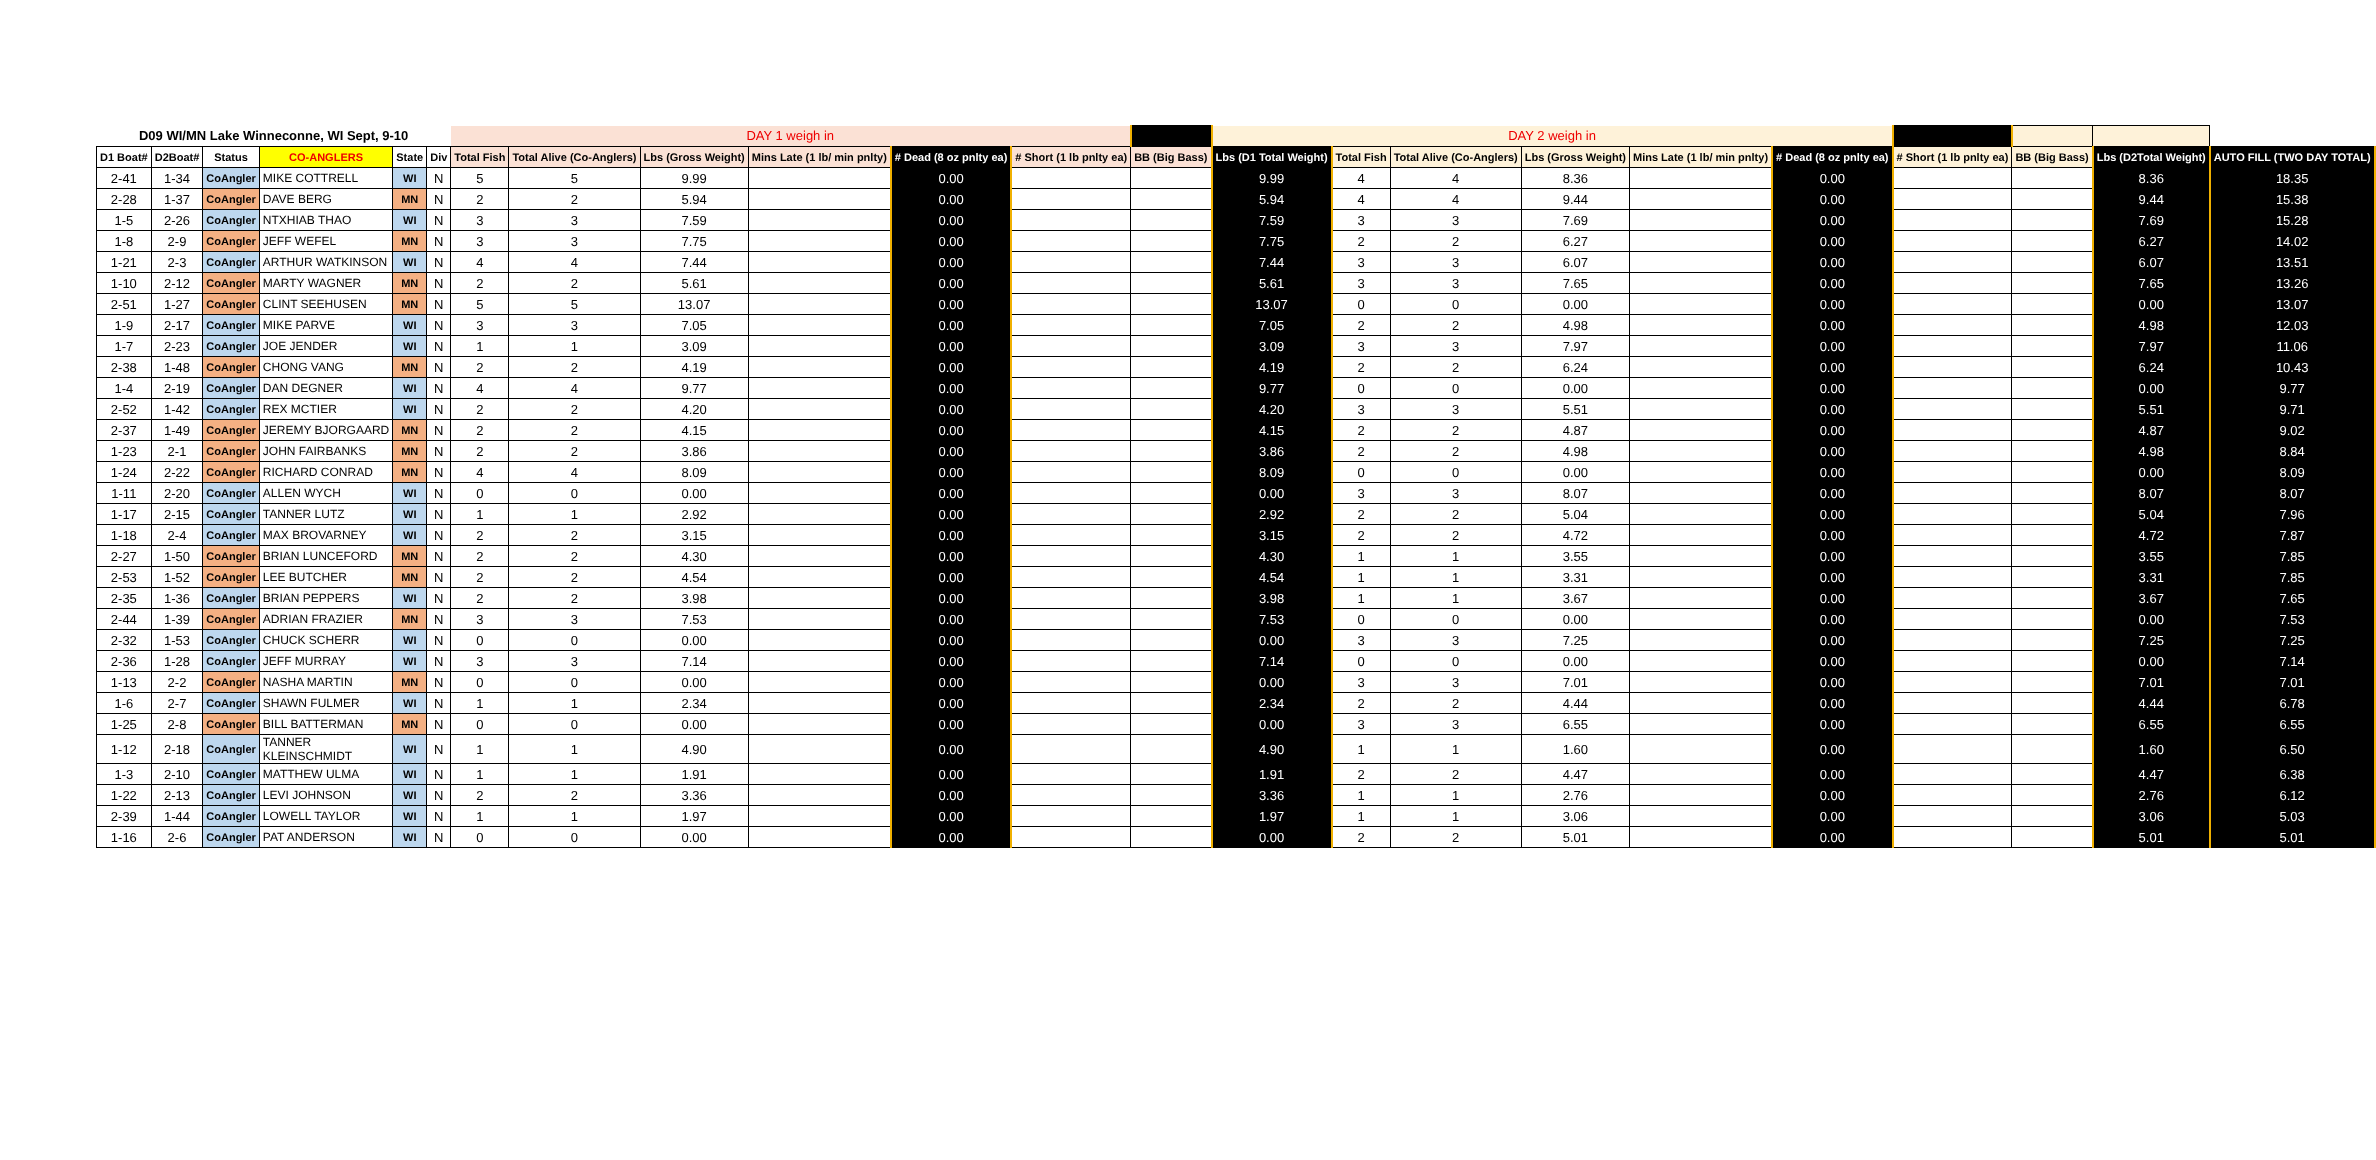| D09 WI/MN Lake Winneconne, WI Sept, 9-10 | | | | | | DAY 1 weigh in | | | | | | | DAY 2 weigh in | | | | | | | | | |
| D1 Boat# | D2Boat# | Status | CO-ANGLERS | State | Div | Total Fish | Total Alive (Co-Anglers) | Lbs (Gross Weight) | Mins Late (1 lb/ min pnlty) | # Dead (8 oz pnlty ea) | # Short (1 lb pnlty ea) | BB (Big Bass) | Lbs (D1 Total Weight) | Total Fish | Total Alive (Co-Anglers) | Lbs (Gross Weight) | Mins Late (1 lb/ min pnlty) | # Dead (8 oz pnlty ea) | # Short (1 lb pnlty ea) | BB (Big Bass) | Lbs (D2Total Weight) | AUTO FILL (TWO DAY TOTAL) |
| 2-41 | 1-34 | CoAngler | MIKE COTTRELL | WI | N | 5 | 5 | 9.99 | | 0.00 | | | 9.99 | 4 | 4 | 8.36 | | 0.00 | | | 8.36 | 18.35 |
| 2-28 | 1-37 | CoAngler | DAVE BERG | MN | N | 2 | 2 | 5.94 | | 0.00 | | | 5.94 | 4 | 4 | 9.44 | | 0.00 | | | 9.44 | 15.38 |
| 1-5 | 2-26 | CoAngler | NTXHIAB THAO | WI | N | 3 | 3 | 7.59 | | 0.00 | | | 7.59 | 3 | 3 | 7.69 | | 0.00 | | | 7.69 | 15.28 |
| 1-8 | 2-9 | CoAngler | JEFF WEFEL | MN | N | 3 | 3 | 7.75 | | 0.00 | | | 7.75 | 2 | 2 | 6.27 | | 0.00 | | | 6.27 | 14.02 |
| 1-21 | 2-3 | CoAngler | ARTHUR WATKINSON | WI | N | 4 | 4 | 7.44 | | 0.00 | | | 7.44 | 3 | 3 | 6.07 | | 0.00 | | | 6.07 | 13.51 |
| 1-10 | 2-12 | CoAngler | MARTY WAGNER | MN | N | 2 | 2 | 5.61 | | 0.00 | | | 5.61 | 3 | 3 | 7.65 | | 0.00 | | | 7.65 | 13.26 |
| 2-51 | 1-27 | CoAngler | CLINT SEEHUSEN | MN | N | 5 | 5 | 13.07 | | 0.00 | | | 13.07 | 0 | 0 | 0.00 | | 0.00 | | | 0.00 | 13.07 |
| 1-9 | 2-17 | CoAngler | MIKE PARVE | WI | N | 3 | 3 | 7.05 | | 0.00 | | | 7.05 | 2 | 2 | 4.98 | | 0.00 | | | 4.98 | 12.03 |
| 1-7 | 2-23 | CoAngler | JOE JENDER | WI | N | 1 | 1 | 3.09 | | 0.00 | | | 3.09 | 3 | 3 | 7.97 | | 0.00 | | | 7.97 | 11.06 |
| 2-38 | 1-48 | CoAngler | CHONG VANG | MN | N | 2 | 2 | 4.19 | | 0.00 | | | 4.19 | 2 | 2 | 6.24 | | 0.00 | | | 6.24 | 10.43 |
| 1-4 | 2-19 | CoAngler | DAN DEGNER | WI | N | 4 | 4 | 9.77 | | 0.00 | | | 9.77 | 0 | 0 | 0.00 | | 0.00 | | | 0.00 | 9.77 |
| 2-52 | 1-42 | CoAngler | REX MCTIER | WI | N | 2 | 2 | 4.20 | | 0.00 | | | 4.20 | 3 | 3 | 5.51 | | 0.00 | | | 5.51 | 9.71 |
| 2-37 | 1-49 | CoAngler | JEREMY BJORGAARD | MN | N | 2 | 2 | 4.15 | | 0.00 | | | 4.15 | 2 | 2 | 4.87 | | 0.00 | | | 4.87 | 9.02 |
| 1-23 | 2-1 | CoAngler | JOHN FAIRBANKS | MN | N | 2 | 2 | 3.86 | | 0.00 | | | 3.86 | 2 | 2 | 4.98 | | 0.00 | | | 4.98 | 8.84 |
| 1-24 | 2-22 | CoAngler | RICHARD CONRAD | MN | N | 4 | 4 | 8.09 | | 0.00 | | | 8.09 | 0 | 0 | 0.00 | | 0.00 | | | 0.00 | 8.09 |
| 1-11 | 2-20 | CoAngler | ALLEN WYCH | WI | N | 0 | 0 | 0.00 | | 0.00 | | | 0.00 | 3 | 3 | 8.07 | | 0.00 | | | 8.07 | 8.07 |
| 1-17 | 2-15 | CoAngler | TANNER LUTZ | WI | N | 1 | 1 | 2.92 | | 0.00 | | | 2.92 | 2 | 2 | 5.04 | | 0.00 | | | 5.04 | 7.96 |
| 1-18 | 2-4 | CoAngler | MAX BROVARNEY | WI | N | 2 | 2 | 3.15 | | 0.00 | | | 3.15 | 2 | 2 | 4.72 | | 0.00 | | | 4.72 | 7.87 |
| 2-27 | 1-50 | CoAngler | BRIAN LUNCEFORD | MN | N | 2 | 2 | 4.30 | | 0.00 | | | 4.30 | 1 | 1 | 3.55 | | 0.00 | | | 3.55 | 7.85 |
| 2-53 | 1-52 | CoAngler | LEE BUTCHER | MN | N | 2 | 2 | 4.54 | | 0.00 | | | 4.54 | 1 | 1 | 3.31 | | 0.00 | | | 3.31 | 7.85 |
| 2-35 | 1-36 | CoAngler | BRIAN PEPPERS | WI | N | 2 | 2 | 3.98 | | 0.00 | | | 3.98 | 1 | 1 | 3.67 | | 0.00 | | | 3.67 | 7.65 |
| 2-44 | 1-39 | CoAngler | ADRIAN FRAZIER | MN | N | 3 | 3 | 7.53 | | 0.00 | | | 7.53 | 0 | 0 | 0.00 | | 0.00 | | | 0.00 | 7.53 |
| 2-32 | 1-53 | CoAngler | CHUCK SCHERR | WI | N | 0 | 0 | 0.00 | | 0.00 | | | 0.00 | 3 | 3 | 7.25 | | 0.00 | | | 7.25 | 7.25 |
| 2-36 | 1-28 | CoAngler | JEFF MURRAY | WI | N | 3 | 3 | 7.14 | | 0.00 | | | 7.14 | 0 | 0 | 0.00 | | 0.00 | | | 0.00 | 7.14 |
| 1-13 | 2-2 | CoAngler | NASHA MARTIN | MN | N | 0 | 0 | 0.00 | | 0.00 | | | 0.00 | 3 | 3 | 7.01 | | 0.00 | | | 7.01 | 7.01 |
| 1-6 | 2-7 | CoAngler | SHAWN FULMER | WI | N | 1 | 1 | 2.34 | | 0.00 | | | 2.34 | 2 | 2 | 4.44 | | 0.00 | | | 4.44 | 6.78 |
| 1-25 | 2-8 | CoAngler | BILL BATTERMAN | MN | N | 0 | 0 | 0.00 | | 0.00 | | | 0.00 | 3 | 3 | 6.55 | | 0.00 | | | 6.55 | 6.55 |
| 1-12 | 2-18 | CoAngler | TANNER KLEINSCHMIDT | WI | N | 1 | 1 | 4.90 | | 0.00 | | | 4.90 | 1 | 1 | 1.60 | | 0.00 | | | 1.60 | 6.50 |
| 1-3 | 2-10 | CoAngler | MATTHEW ULMA | WI | N | 1 | 1 | 1.91 | | 0.00 | | | 1.91 | 2 | 2 | 4.47 | | 0.00 | | | 4.47 | 6.38 |
| 1-22 | 2-13 | CoAngler | LEVI JOHNSON | WI | N | 2 | 2 | 3.36 | | 0.00 | | | 3.36 | 1 | 1 | 2.76 | | 0.00 | | | 2.76 | 6.12 |
| 2-39 | 1-44 | CoAngler | LOWELL TAYLOR | WI | N | 1 | 1 | 1.97 | | 0.00 | | | 1.97 | 1 | 1 | 3.06 | | 0.00 | | | 3.06 | 5.03 |
| 1-16 | 2-6 | CoAngler | PAT ANDERSON | WI | N | 0 | 0 | 0.00 | | 0.00 | | | 0.00 | 2 | 2 | 5.01 | | 0.00 | | | 5.01 | 5.01 |